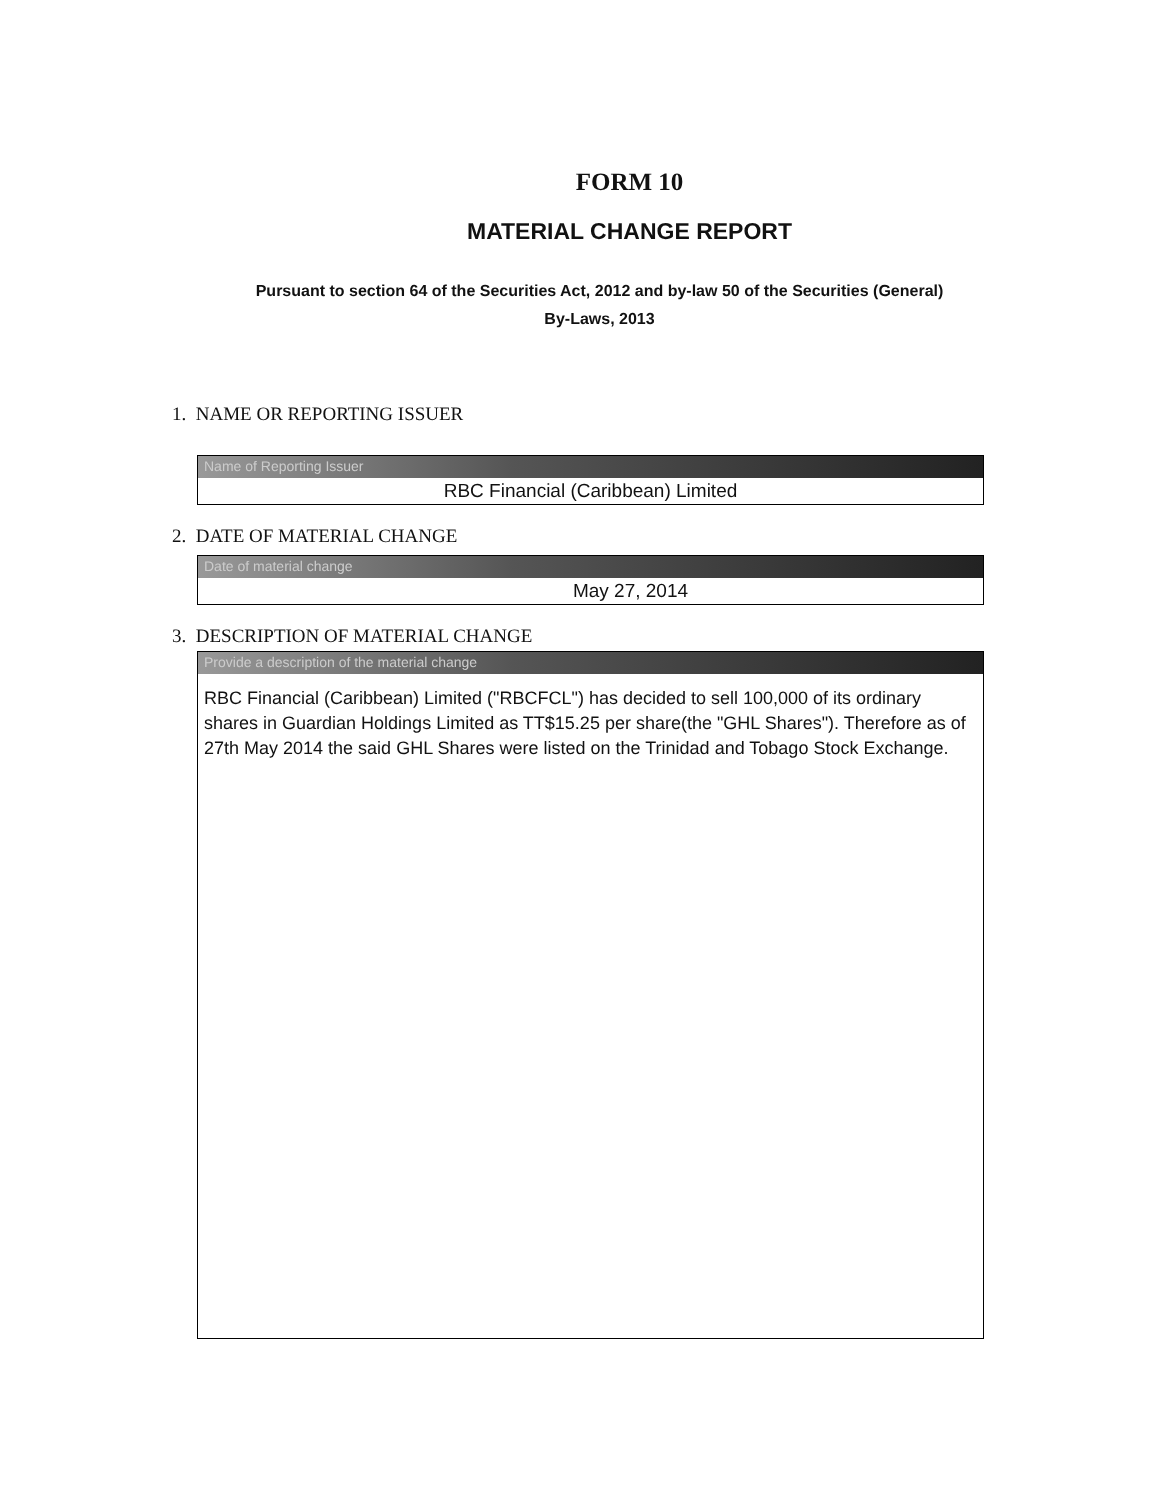FORM 10
MATERIAL CHANGE REPORT
Pursuant to section 64 of the Securities Act, 2012 and by-law 50 of the Securities (General)
By-Laws, 2013
1. NAME OR REPORTING ISSUER
Name of Reporting Issuer
RBC Financial (Caribbean) Limited
2. DATE OF MATERIAL CHANGE
Date of material change
May 27, 2014
3. DESCRIPTION OF MATERIAL CHANGE
Provide a description of the material change
RBC Financial (Caribbean) Limited ("RBCFCL") has decided to sell 100,000 of its ordinary shares in Guardian Holdings Limited as TT$15.25 per share(the "GHL Shares"). Therefore as of 27th May 2014 the said GHL Shares were listed on the Trinidad and Tobago Stock Exchange.